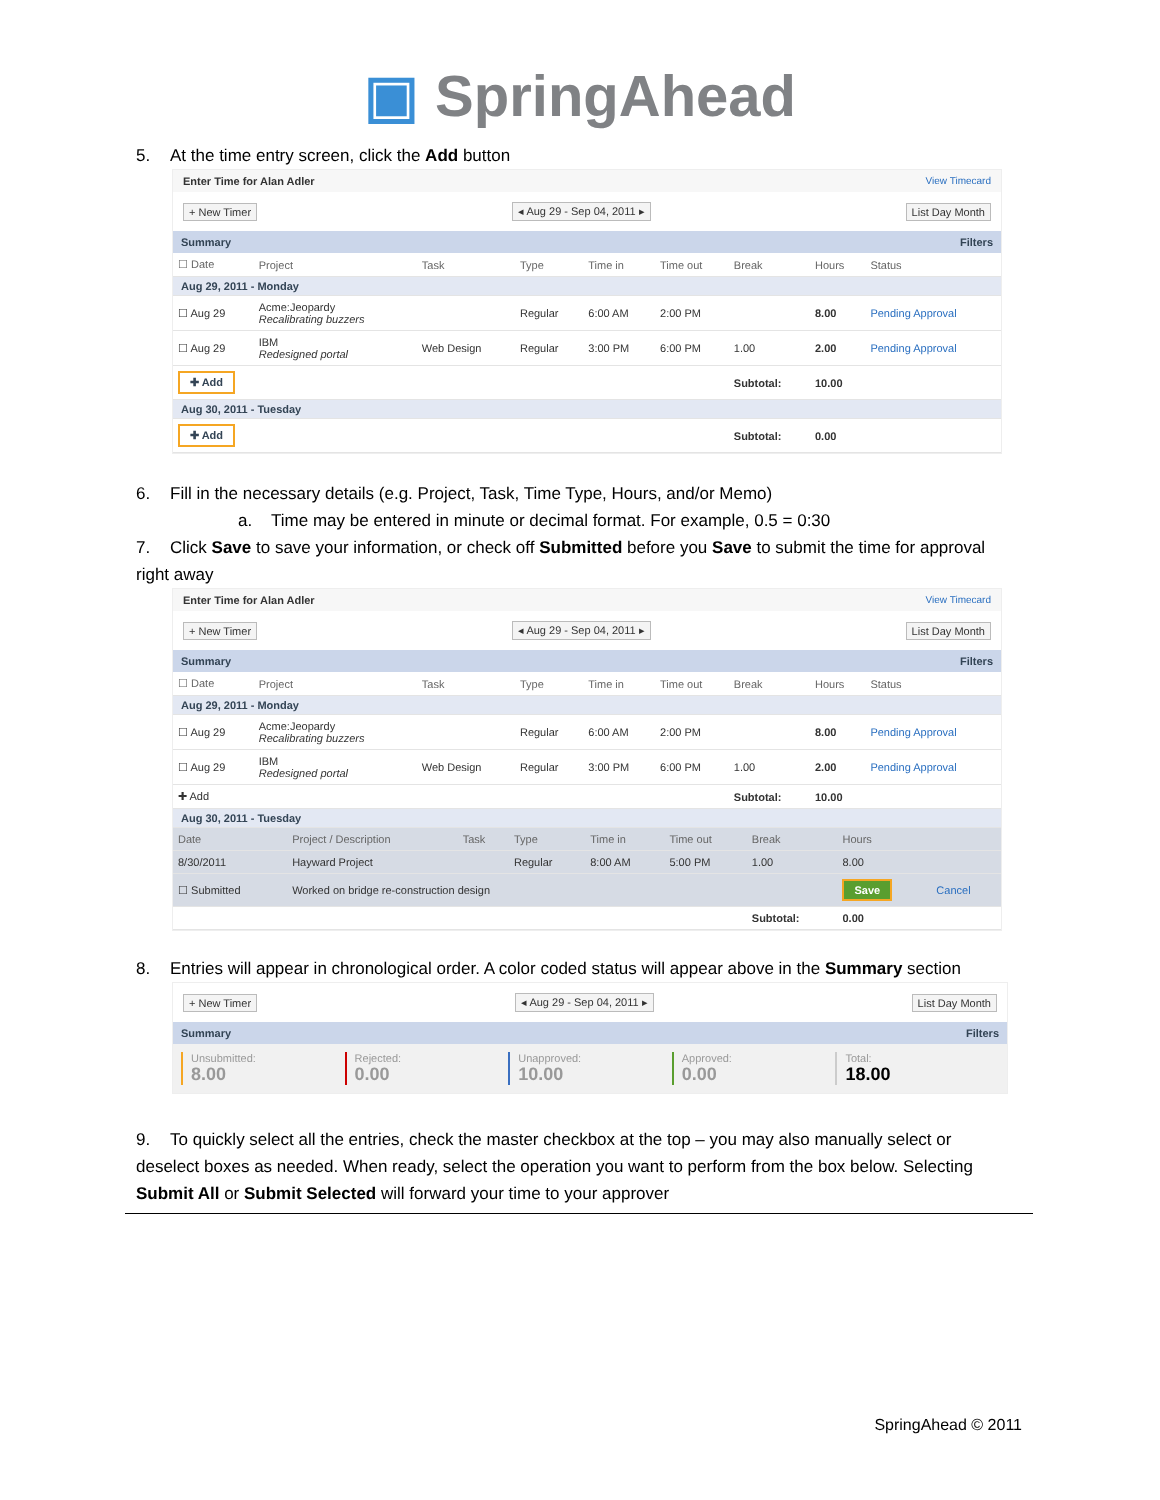▣ SpringAhead
5. At the time entry screen, click the Add button
Enter Time for Alan Adler View Timecard
+ New Timer ◂ Aug 29 - Sep 04, 2011 ▸ List Day Month
Summary Filters
| ☐ Date | Project | Task | Type | Time in | Time out | Break | Hours | Status |
| --- | --- | --- | --- | --- | --- | --- | --- | --- |
| Aug 29, 2011 - Monday | | | | | | | | |
| ☐ Aug 29 | Acme:Jeopardy Recalibrating buzzers | | Regular | 6:00 AM | 2:00 PM | | 8.00 | Pending Approval |
| ☐ Aug 29 | IBM Redesigned portal | Web Design | Regular | 3:00 PM | 6:00 PM | 1.00 | 2.00 | Pending Approval |
| ✚ Add | | | | | | Subtotal: | 10.00 | |
| Aug 30, 2011 - Tuesday | | | | | | | | |
| ✚ Add | | | | | | Subtotal: | 0.00 | |
6. Fill in the necessary details (e.g. Project, Task, Time Type, Hours, and/or Memo)
a. Time may be entered in minute or decimal format. For example, 0.5 = 0:30
7. Click Save to save your information, or check off Submitted before you Save to submit the time for approval right away
Enter Time for Alan Adler View Timecard
+ New Timer ◂ Aug 29 - Sep 04, 2011 ▸ List Day Month
Summary Filters
| ☐ Date | Project | Task | Type | Time in | Time out | Break | Hours | Status |
| --- | --- | --- | --- | --- | --- | --- | --- | --- |
| Aug 29, 2011 - Monday | | | | | | | | |
| ☐ Aug 29 | Acme:Jeopardy Recalibrating buzzers | | Regular | 6:00 AM | 2:00 PM | | 8.00 | Pending Approval |
| ☐ Aug 29 | IBM Redesigned portal | Web Design | Regular | 3:00 PM | 6:00 PM | 1.00 | 2.00 | Pending Approval |
| ✚ Add | | | | | | Subtotal: | 10.00 | |
| Aug 30, 2011 - Tuesday | | | | | | | | |
| Date | Project / Description | Task | Type | Time in | Time out | Break | Hours | |
| --- | --- | --- | --- | --- | --- | --- | --- | --- |
| 8/30/2011 | Hayward Project | | Regular | 8:00 AM | 5:00 PM | 1.00 | 8.00 | |
| ☐ Submitted | Worked on bridge re-construction design | | | | | | Save | Cancel |
| | | | | | | Subtotal: | 0.00 | |
8. Entries will appear in chronological order. A color coded status will appear above in the Summary section
+ New Timer ◂ Aug 29 - Sep 04, 2011 ▸ List Day Month
Summary Filters
Unsubmitted:
8.00
Rejected:
0.00
Unapproved:
10.00
Approved:
0.00
Total:
18.00
9. To quickly select all the entries, check the master checkbox at the top – you may also manually select or deselect boxes as needed. When ready, select the operation you want to perform from the box below. Selecting Submit All or Submit Selected will forward your time to your approver
SpringAhead © 2011